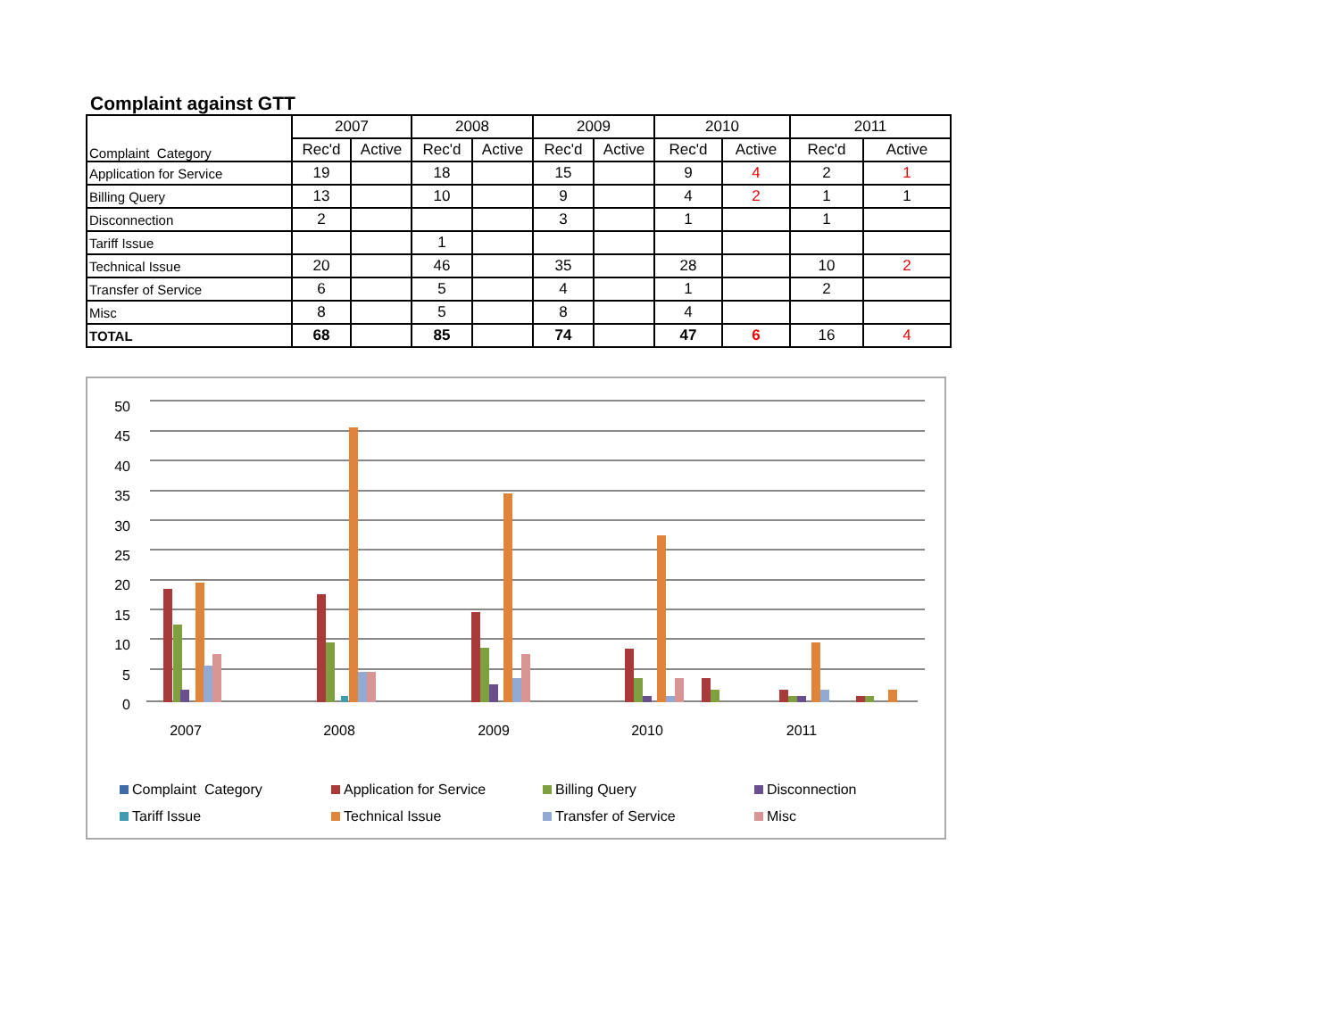Complaint against GTT
| Complaint Category | 2007 | | 2008 | | 2009 | | 2010 | | 2011 | |
| | Rec'd | Active | Rec'd | Active | Rec'd | Active | Rec'd | Active | Rec'd | Active |
| Application for Service | 19 | | 18 | | 15 | | 9 | 4 | 2 | 1 |
| Billing Query | 13 | | 10 | | 9 | | 4 | 2 | 1 | 1 |
| Disconnection | 2 | | | | 3 | | 1 | | 1 | |
| Tariff Issue | | | 1 | | | | | | | |
| Technical Issue | 20 | | 46 | | 35 | | 28 | | 10 | 2 |
| Transfer of Service | 6 | | 5 | | 4 | | 1 | | 2 | |
| Misc | 8 | | 5 | | 8 | | 4 | | | |
| TOTAL | 68 | | 85 | | 74 | | 47 | 6 | 16 | 4 |
50
45
40
35
30
25
20
15
10
5
0
2007
2008
2009
2010
2011
Complaint Category Application for Service Billing Query Disconnection Tariff Issue Technical Issue Transfer of Service Misc